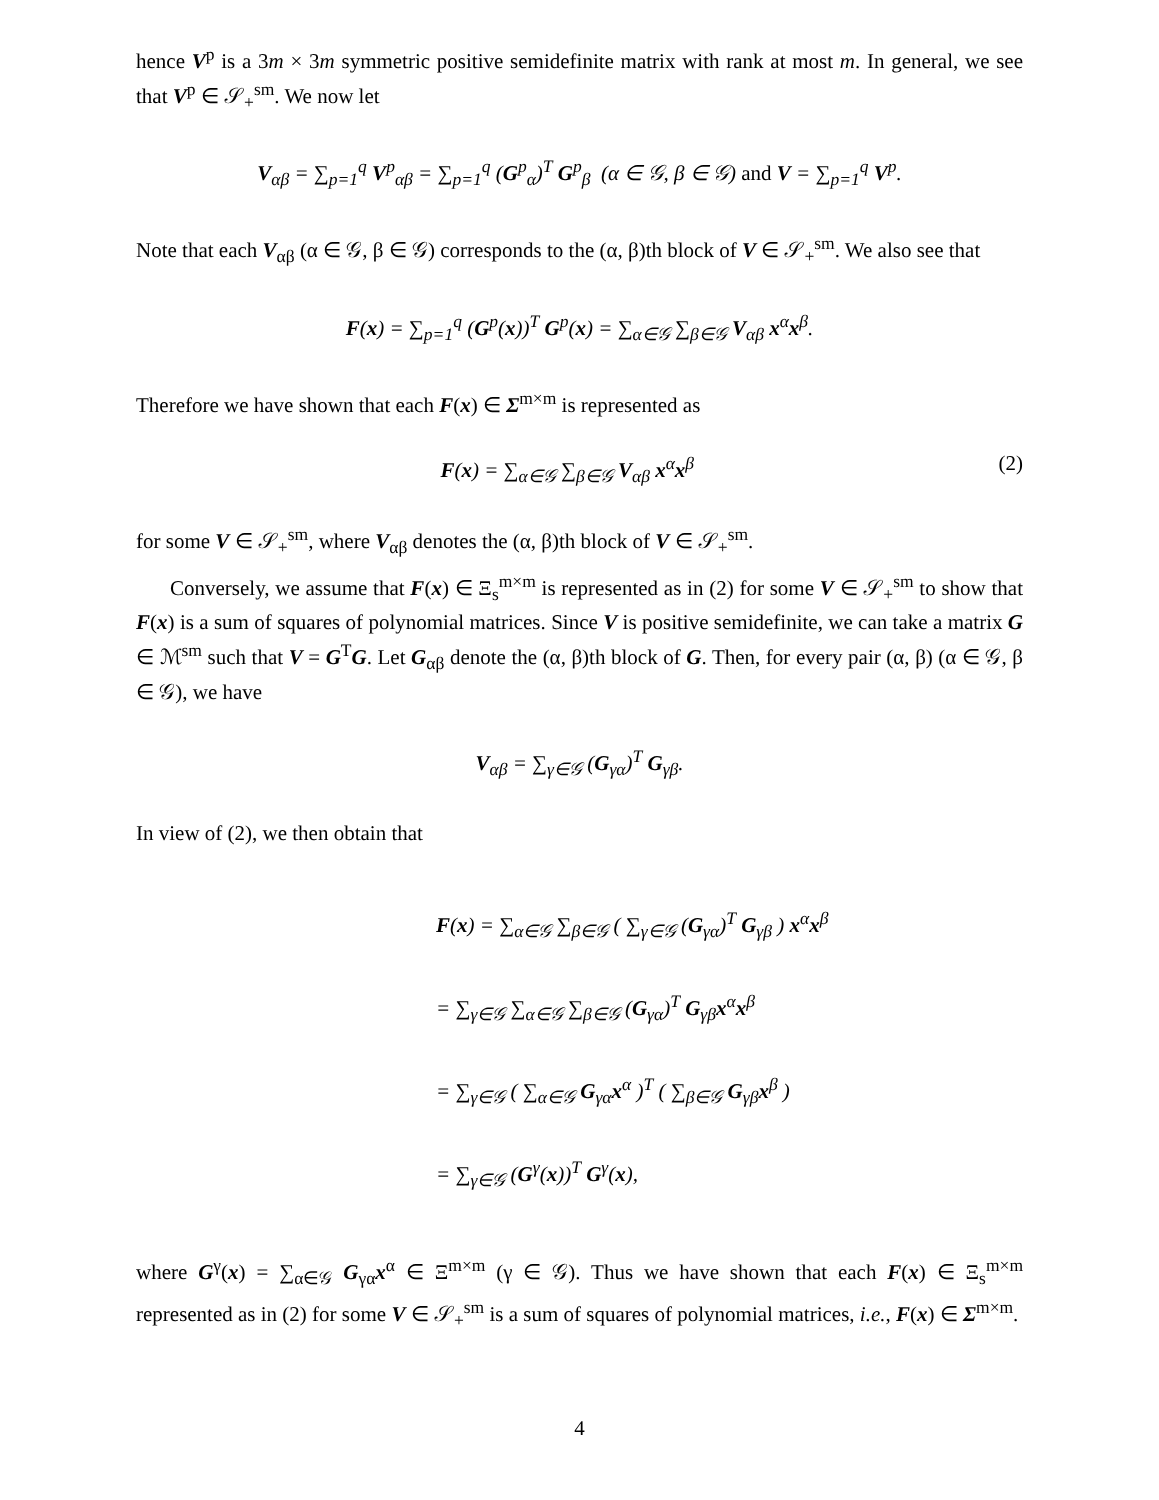hence V<sup>p</sup> is a 3m × 3m symmetric positive semidefinite matrix with rank at most m. In general, we see that V<sup>p</sup> ∈ 𝒮<sub>+</sub><sup>sm</sup>. We now let
V<sub>αβ</sub> = ∑<sub>p=1</sub><sup>q</sup> V<sup>p</sup><sub>αβ</sub> = ∑<sub>p=1</sub><sup>q</sup> (G<sup>p</sup><sub>α</sub>)<sup>T</sup> G<sup>p</sup><sub>β</sub> (α ∈ 𝒢, β ∈ 𝒢) and V = ∑<sub>p=1</sub><sup>q</sup> V<sup>p</sup>.
Note that each V<sub>αβ</sub> (α ∈ 𝒢, β ∈ 𝒢) corresponds to the (α, β)th block of V ∈ 𝒮<sub>+</sub><sup>sm</sup>. We also see that
F(x) = ∑<sub>p=1</sub><sup>q</sup> (G<sup>p</sup>(x))<sup>T</sup> G<sup>p</sup>(x) = ∑<sub>α∈𝒢</sub> ∑<sub>β∈𝒢</sub> V<sub>αβ</sub> x<sup>α</sup>x<sup>β</sup>.
Therefore we have shown that each F(x) ∈ Σ<sup>m×m</sup> is represented as
F(x) = ∑<sub>α∈𝒢</sub> ∑<sub>β∈𝒢</sub> V<sub>αβ</sub> x<sup>α</sup>x<sup>β</sup> (2)
for some V ∈ 𝒮<sub>+</sub><sup>sm</sup>, where V<sub>αβ</sub> denotes the (α, β)th block of V ∈ 𝒮<sub>+</sub><sup>sm</sup>.
Conversely, we assume that F(x) ∈ Ξ<sub>s</sub><sup>m×m</sup> is represented as in (2) for some V ∈ 𝒮<sub>+</sub><sup>sm</sup> to show that F(x) is a sum of squares of polynomial matrices. Since V is positive semidefinite, we can take a matrix G ∈ ℳ<sup>sm</sup> such that V = G<sup>T</sup>G. Let G<sub>αβ</sub> denote the (α, β)th block of G. Then, for every pair (α, β) (α ∈ 𝒢, β ∈ 𝒢), we have
V<sub>αβ</sub> = ∑<sub>γ∈𝒢</sub> (G<sub>γα</sub>)<sup>T</sup> G<sub>γβ</sub>.
In view of (2), we then obtain that
F(x) = ∑<sub>α∈𝒢</sub> ∑<sub>β∈𝒢</sub> ( ∑<sub>γ∈𝒢</sub> (G<sub>γα</sub>)<sup>T</sup> G<sub>γβ</sub> ) x<sup>α</sup>x<sup>β</sup>
= ∑<sub>γ∈𝒢</sub> ∑<sub>α∈𝒢</sub> ∑<sub>β∈𝒢</sub> (G<sub>γα</sub>)<sup>T</sup> G<sub>γβ</sub>x<sup>α</sup>x<sup>β</sup>
= ∑<sub>γ∈𝒢</sub> ( ∑<sub>α∈𝒢</sub> G<sub>γα</sub>x<sup>α</sup> )<sup>T</sup> ( ∑<sub>β∈𝒢</sub> G<sub>γβ</sub>x<sup>β</sup> )
= ∑<sub>γ∈𝒢</sub> (G<sup>γ</sup>(x))<sup>T</sup> G<sup>γ</sup>(x),
where G<sup>γ</sup>(x) = ∑<sub>α∈𝒢</sub> G<sub>γα</sub>x<sup>α</sup> ∈ Ξ<sup>m×m</sup> (γ ∈ 𝒢). Thus we have shown that each F(x) ∈ Ξ<sub>s</sub><sup>m×m</sup> represented as in (2) for some V ∈ 𝒮<sub>+</sub><sup>sm</sup> is a sum of squares of polynomial matrices, i.e., F(x) ∈ Σ<sup>m×m</sup>.
4